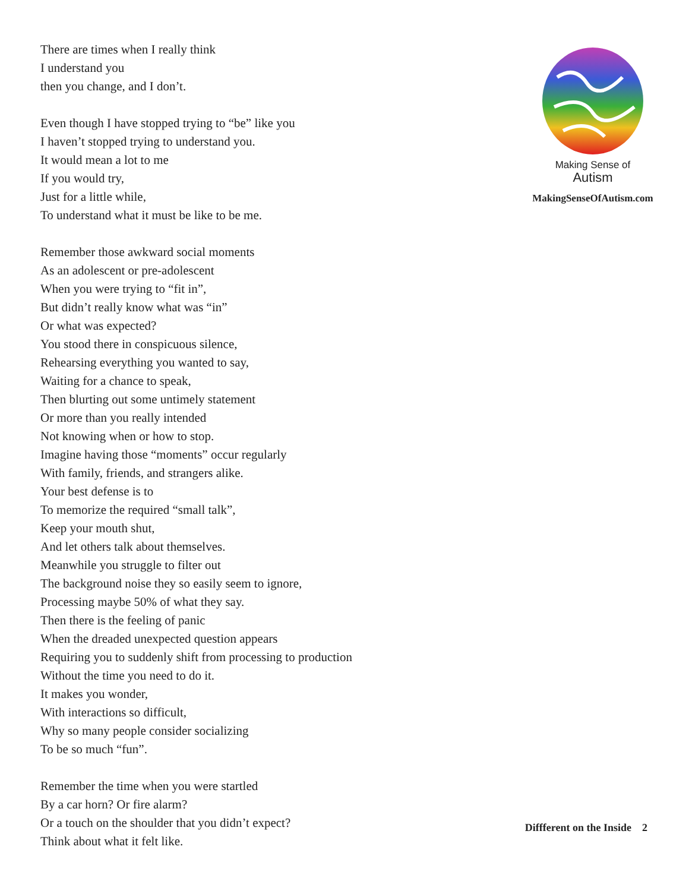There are times when I really think
I understand you
then you change, and I don’t.
Even though I have stopped trying to “be” like you
I haven’t stopped trying to understand you.
It would mean a lot to me
If you would try,
Just for a little while,
To understand what it must be like to be me.
Remember those awkward social moments
As an adolescent or pre-adolescent
When you were trying to “fit in”,
But didn’t really know what was “in”
Or what was expected?
You stood there in conspicuous silence,
Rehearsing everything you wanted to say,
Waiting for a chance to speak,
Then blurting out some untimely statement
Or more than you really intended
Not knowing when or how to stop.
Imagine having those “moments” occur regularly
With family, friends, and strangers alike.
Your best defense is to
To memorize the required “small talk”,
Keep your mouth shut,
And let others talk about themselves.
Meanwhile you struggle to filter out
The background noise they so easily seem to ignore,
Processing maybe 50% of what they say.
Then there is the feeling of panic
When the dreaded unexpected question appears
Requiring you to suddenly shift from processing to production
Without the time you need to do it.
It makes you wonder,
With interactions so difficult,
Why so many people consider socializing
To be so much “fun”.
Remember the time when you were startled
By a car horn? Or fire alarm?
Or a touch on the shoulder that you didn’t expect?
Think about what it felt like.
Making Sense of
Autism
MakingSenseOfAutism.com
Diffferent on the Inside 2